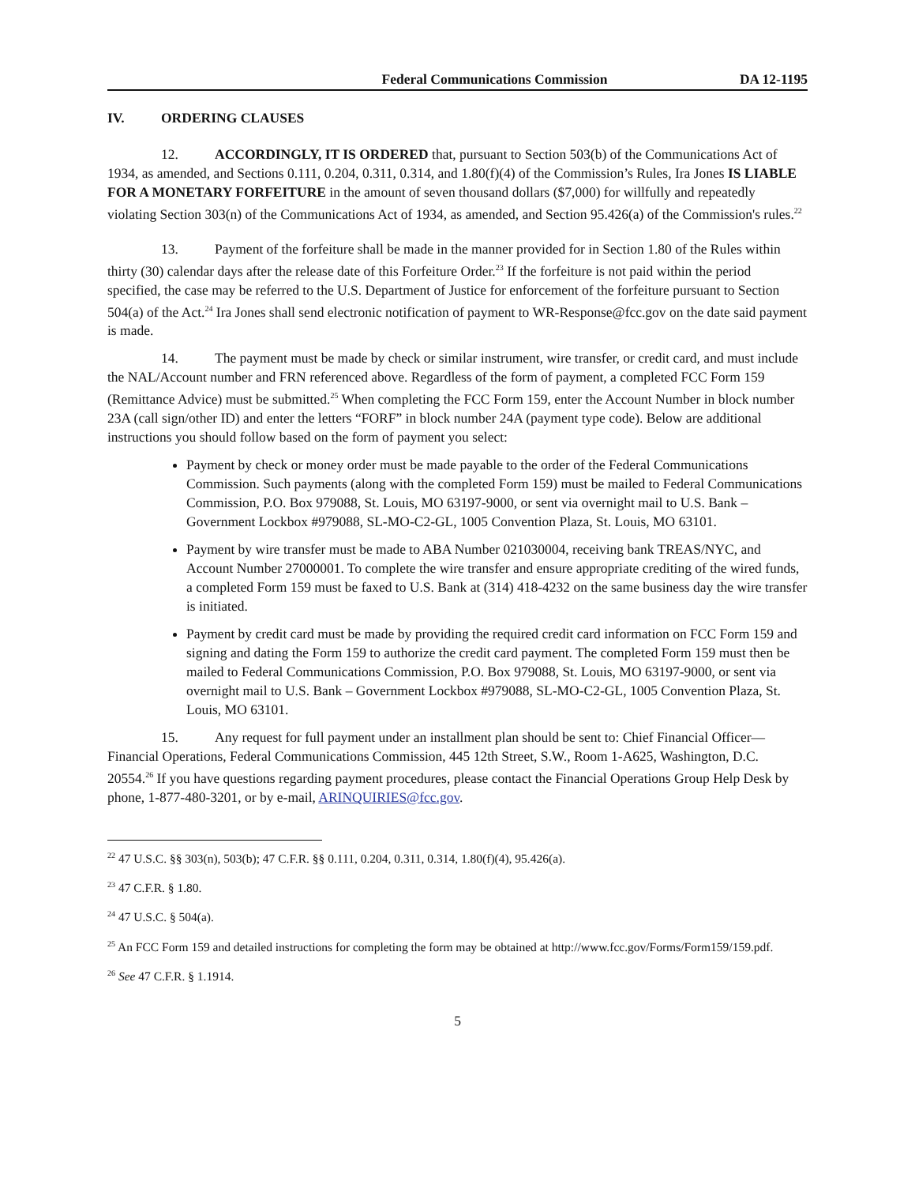Federal Communications Commission
DA 12-1195
IV. ORDERING CLAUSES
12. ACCORDINGLY, IT IS ORDERED that, pursuant to Section 503(b) of the Communications Act of 1934, as amended, and Sections 0.111, 0.204, 0.311, 0.314, and 1.80(f)(4) of the Commission’s Rules, Ira Jones IS LIABLE FOR A MONETARY FORFEITURE in the amount of seven thousand dollars ($7,000) for willfully and repeatedly violating Section 303(n) of the Communications Act of 1934, as amended, and Section 95.426(a) of the Commission's rules.<sup>22</sup>
13. Payment of the forfeiture shall be made in the manner provided for in Section 1.80 of the Rules within thirty (30) calendar days after the release date of this Forfeiture Order.<sup>23</sup> If the forfeiture is not paid within the period specified, the case may be referred to the U.S. Department of Justice for enforcement of the forfeiture pursuant to Section 504(a) of the Act.<sup>24</sup> Ira Jones shall send electronic notification of payment to WR-Response@fcc.gov on the date said payment is made.
14. The payment must be made by check or similar instrument, wire transfer, or credit card, and must include the NAL/Account number and FRN referenced above. Regardless of the form of payment, a completed FCC Form 159 (Remittance Advice) must be submitted.<sup>25</sup> When completing the FCC Form 159, enter the Account Number in block number 23A (call sign/other ID) and enter the letters “FORF” in block number 24A (payment type code). Below are additional instructions you should follow based on the form of payment you select:
Payment by check or money order must be made payable to the order of the Federal Communications Commission. Such payments (along with the completed Form 159) must be mailed to Federal Communications Commission, P.O. Box 979088, St. Louis, MO 63197-9000, or sent via overnight mail to U.S. Bank – Government Lockbox #979088, SL-MO-C2-GL, 1005 Convention Plaza, St. Louis, MO 63101.
Payment by wire transfer must be made to ABA Number 021030004, receiving bank TREAS/NYC, and Account Number 27000001. To complete the wire transfer and ensure appropriate crediting of the wired funds, a completed Form 159 must be faxed to U.S. Bank at (314) 418-4232 on the same business day the wire transfer is initiated.
Payment by credit card must be made by providing the required credit card information on FCC Form 159 and signing and dating the Form 159 to authorize the credit card payment. The completed Form 159 must then be mailed to Federal Communications Commission, P.O. Box 979088, St. Louis, MO 63197-9000, or sent via overnight mail to U.S. Bank – Government Lockbox #979088, SL-MO-C2-GL, 1005 Convention Plaza, St. Louis, MO 63101.
15. Any request for full payment under an installment plan should be sent to: Chief Financial Officer—Financial Operations, Federal Communications Commission, 445 12th Street, S.W., Room 1-A625, Washington, D.C. 20554.<sup>26</sup> If you have questions regarding payment procedures, please contact the Financial Operations Group Help Desk by phone, 1-877-480-3201, or by e-mail, ARINQUIRIES@fcc.gov.
<sup>22</sup> 47 U.S.C. §§ 303(n), 503(b); 47 C.F.R. §§ 0.111, 0.204, 0.311, 0.314, 1.80(f)(4), 95.426(a).
<sup>23</sup> 47 C.F.R. § 1.80.
<sup>24</sup> 47 U.S.C. § 504(a).
<sup>25</sup> An FCC Form 159 and detailed instructions for completing the form may be obtained at http://www.fcc.gov/Forms/Form159/159.pdf.
<sup>26</sup> See 47 C.F.R. § 1.1914.
5